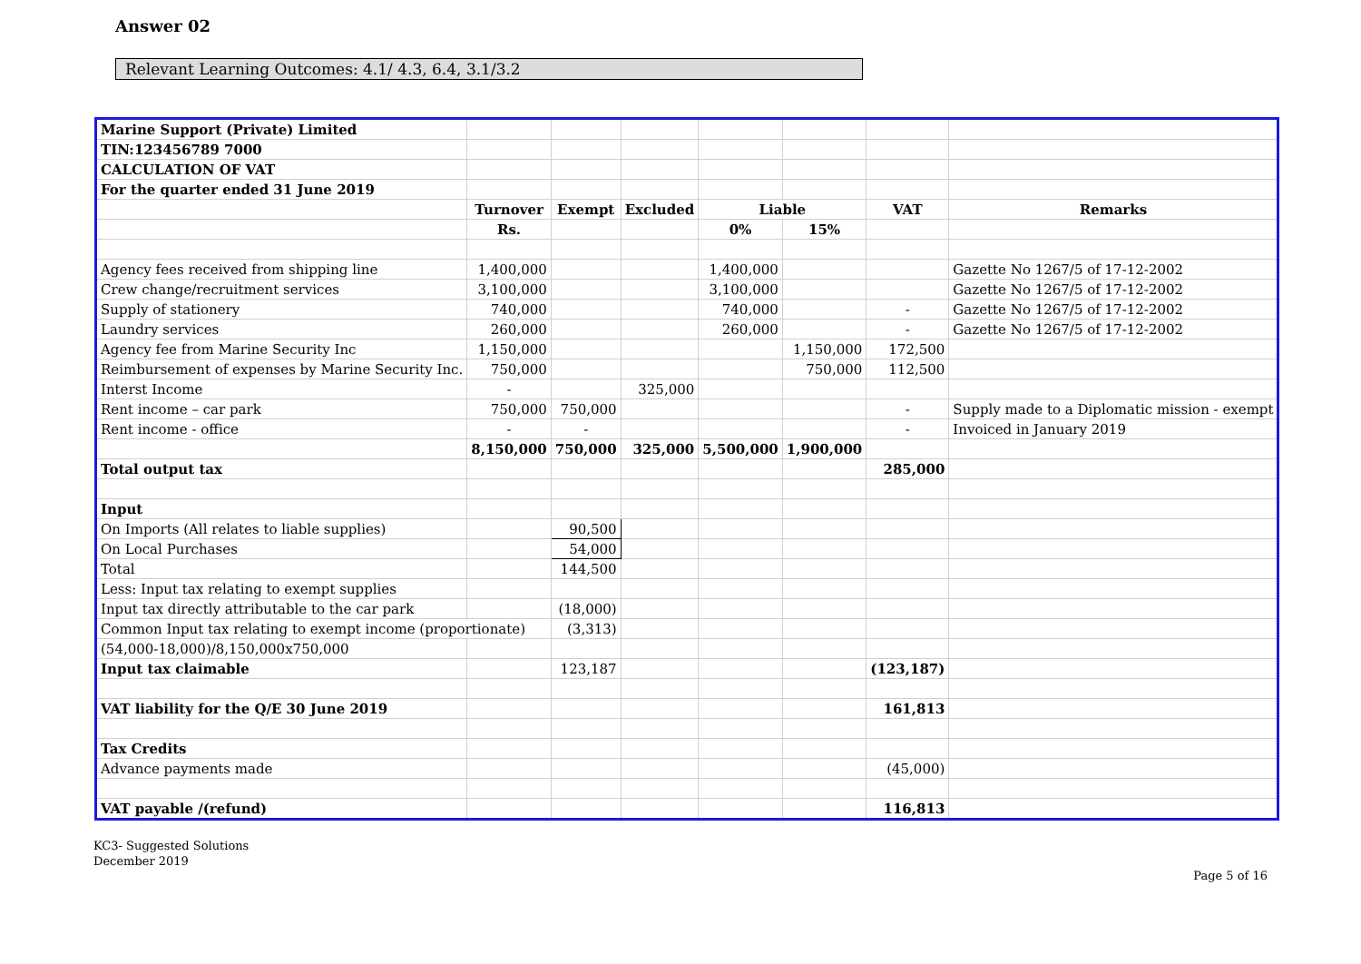Answer 02
Relevant Learning Outcomes: 4.1/ 4.3, 6.4, 3.1/3.2
| Marine Support (Private) Limited | | | | | | | |
| TIN:123456789 7000 | | | | | | | |
| CALCULATION OF VAT | | | | | | | |
| For the quarter ended 31 June 2019 | | | | | | | |
| | Turnover | Exempt | Excluded | Liable | | VAT | Remarks |
| | Rs. | | | 0% | 15% | | |
| Agency fees received from shipping line | 1,400,000 | | | 1,400,000 | | | Gazette No 1267/5 of 17-12-2002 |
| Crew change/recruitment services | 3,100,000 | | | 3,100,000 | | | Gazette No 1267/5 of 17-12-2002 |
| Supply of stationery | 740,000 | | | 740,000 | | - | Gazette No 1267/5 of 17-12-2002 |
| Laundry services | 260,000 | | | 260,000 | | - | Gazette No 1267/5 of 17-12-2002 |
| Agency fee from Marine Security Inc | 1,150,000 | | | | 1,150,000 | 172,500 | |
| Reimbursement of expenses by Marine Security Inc. | 750,000 | | | | 750,000 | 112,500 | |
| Interst Income | - | | 325,000 | | | | |
| Rent income – car park | 750,000 | 750,000 | | | | - | Supply made to a Diplomatic mission - exempt |
| Rent income - office | - | - | | | | - | Invoiced in January 2019 |
| | 8,150,000 | 750,000 | 325,000 | 5,500,000 | 1,900,000 | | |
| Total output tax | | | | | | 285,000 | |
| Input | | | | | | | |
| On Imports (All relates to liable supplies) | | 90,500 | | | | | |
| On Local Purchases | | 54,000 | | | | | |
| Total | | 144,500 | | | | | |
| Less: Input tax relating to exempt supplies | | | | | | | |
| Input tax directly attributable to the car park | | (18,000) | | | | | |
| Common Input tax relating to exempt income (proportionate) | | (3,313) | | | | | |
| (54,000-18,000)/8,150,000x750,000 | | | | | | | |
| Input tax claimable | | 123,187 | | | | (123,187) | |
| VAT liability for the Q/E 30 June 2019 | | | | | | 161,813 | |
| Tax Credits | | | | | | | |
| Advance payments made | | | | | | (45,000) | |
| VAT payable /(refund) | | | | | | 116,813 | |
KC3- Suggested Solutions
December 2019
Page 5 of 16